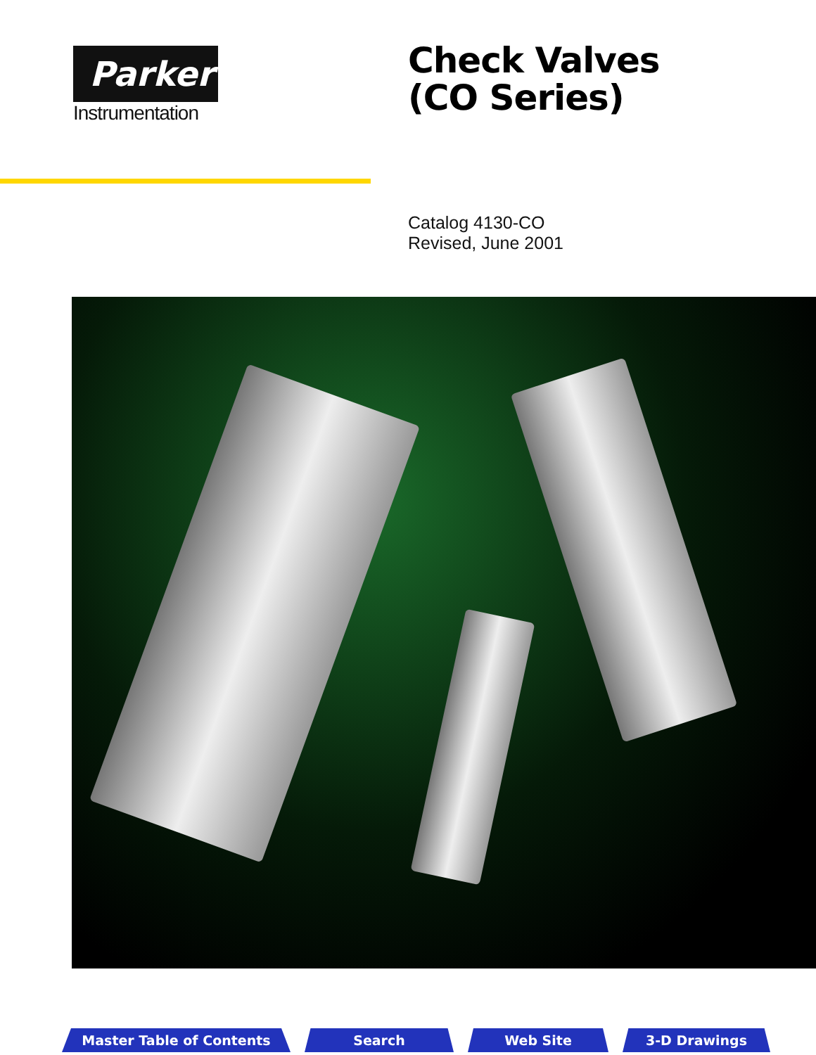Parker
Instrumentation
Check Valves
(CO Series)
Catalog 4130-CO
Revised, June 2001
Master Table of Contents Search Web Site 3-D Drawings